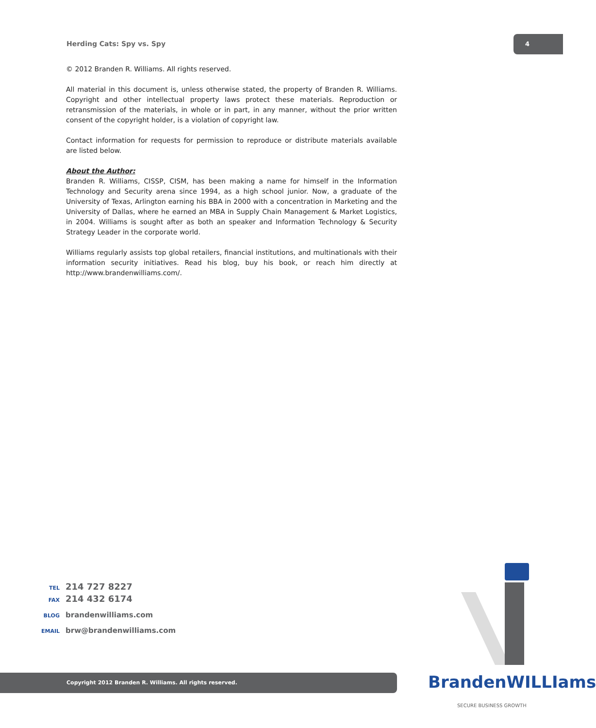Herding Cats: Spy vs. Spy
4
© 2012 Branden R. Williams. All rights reserved.
All material in this document is, unless otherwise stated, the property of Branden R. Williams. Copyright and other intellectual property laws protect these materials. Reproduction or retransmission of the materials, in whole or in part, in any manner, without the prior written consent of the copyright holder, is a violation of copyright law.
Contact information for requests for permission to reproduce or distribute materials available are listed below.
About the Author:
Branden R. Williams, CISSP, CISM, has been making a name for himself in the Information Technology and Security arena since 1994, as a high school junior. Now, a graduate of the University of Texas, Arlington earning his BBA in 2000 with a concentration in Marketing and the University of Dallas, where he earned an MBA in Supply Chain Management & Market Logistics, in 2004. Williams is sought after as both an speaker and Information Technology & Security Strategy Leader in the corporate world.
Williams regularly assists top global retailers, financial institutions, and multinationals with their information security initiatives. Read his blog, buy his book, or reach him directly at http://www.brandenwilliams.com/.
TEL 214 727 8227
FAX 214 432 6174
BLOG brandenwilliams.com
EMAIL brw@brandenwilliams.com
Copyright 2012 Branden R. Williams. All rights reserved.
BrandenWILLIams
SECURE BUSINESS GROWTH